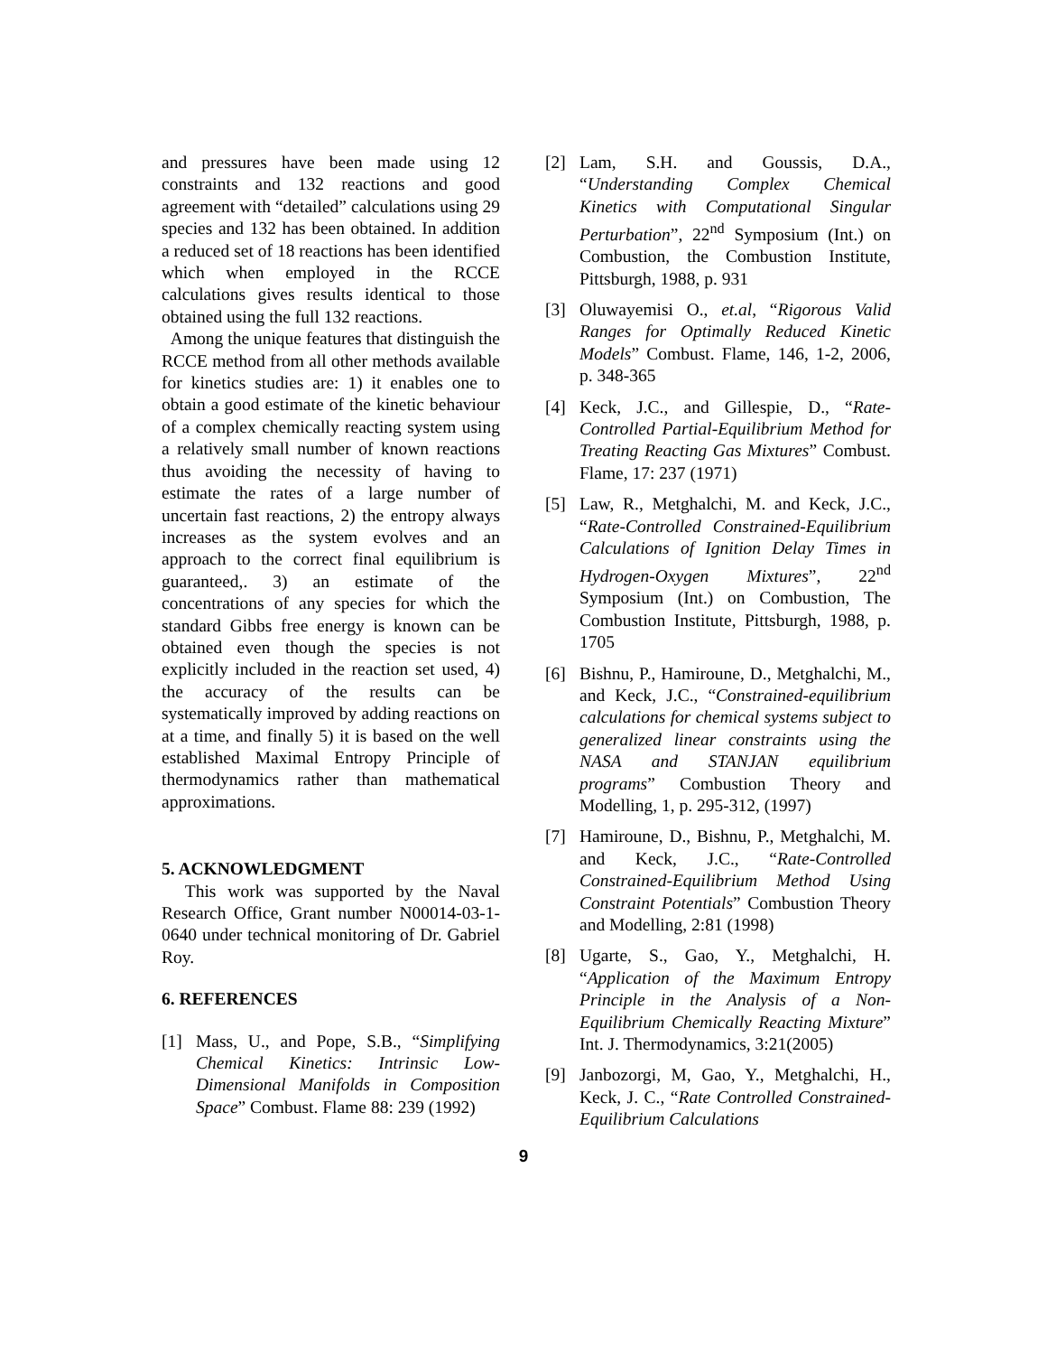and pressures have been made using 12 constraints and 132 reactions and good agreement with “detailed” calculations using 29 species and 132 has been obtained. In addition a reduced set of 18 reactions has been identified which when employed in the RCCE calculations gives results identical to those obtained using the full 132 reactions.
Among the unique features that distinguish the RCCE method from all other methods available for kinetics studies are: 1) it enables one to obtain a good estimate of the kinetic behaviour of a complex chemically reacting system using a relatively small number of known reactions thus avoiding the necessity of having to estimate the rates of a large number of uncertain fast reactions, 2) the entropy always increases as the system evolves and an approach to the correct final equilibrium is guaranteed,. 3) an estimate of the concentrations of any species for which the standard Gibbs free energy is known can be obtained even though the species is not explicitly included in the reaction set used, 4) the accuracy of the results can be systematically improved by adding reactions on at a time, and finally 5) it is based on the well established Maximal Entropy Principle of thermodynamics rather than mathematical approximations.
5. ACKNOWLEDGMENT
This work was supported by the Naval Research Office, Grant number N00014-03-1-0640 under technical monitoring of Dr. Gabriel Roy.
6. REFERENCES
[1] Mass, U., and Pope, S.B., “Simplifying Chemical Kinetics: Intrinsic Low-Dimensional Manifolds in Composition Space” Combust. Flame 88: 239 (1992)
[2] Lam, S.H. and Goussis, D.A., “Understanding Complex Chemical Kinetics with Computational Singular Perturbation”, 22<sup>nd</sup> Symposium (Int.) on Combustion, the Combustion Institute, Pittsburgh, 1988, p. 931
[3] Oluwayemisi O., et.al, “Rigorous Valid Ranges for Optimally Reduced Kinetic Models” Combust. Flame, 146, 1-2, 2006, p. 348-365
[4] Keck, J.C., and Gillespie, D., “Rate-Controlled Partial-Equilibrium Method for Treating Reacting Gas Mixtures” Combust. Flame, 17: 237 (1971)
[5] Law, R., Metghalchi, M. and Keck, J.C., “Rate-Controlled Constrained-Equilibrium Calculations of Ignition Delay Times in Hydrogen-Oxygen Mixtures”, 22<sup>nd</sup> Symposium (Int.) on Combustion, The Combustion Institute, Pittsburgh, 1988, p. 1705
[6] Bishnu, P., Hamiroune, D., Metghalchi, M., and Keck, J.C., “Constrained-equilibrium calculations for chemical systems subject to generalized linear constraints using the NASA and STANJAN equilibrium programs” Combustion Theory and Modelling, 1, p. 295-312, (1997)
[7] Hamiroune, D., Bishnu, P., Metghalchi, M. and Keck, J.C., “Rate-Controlled Constrained-Equilibrium Method Using Constraint Potentials” Combustion Theory and Modelling, 2:81 (1998)
[8] Ugarte, S., Gao, Y., Metghalchi, H. “Application of the Maximum Entropy Principle in the Analysis of a Non-Equilibrium Chemically Reacting Mixture” Int. J. Thermodynamics, 3:21(2005)
[9] Janbozorgi, M, Gao, Y., Metghalchi, H., Keck, J. C., “Rate Controlled Constrained-Equilibrium Calculations
9